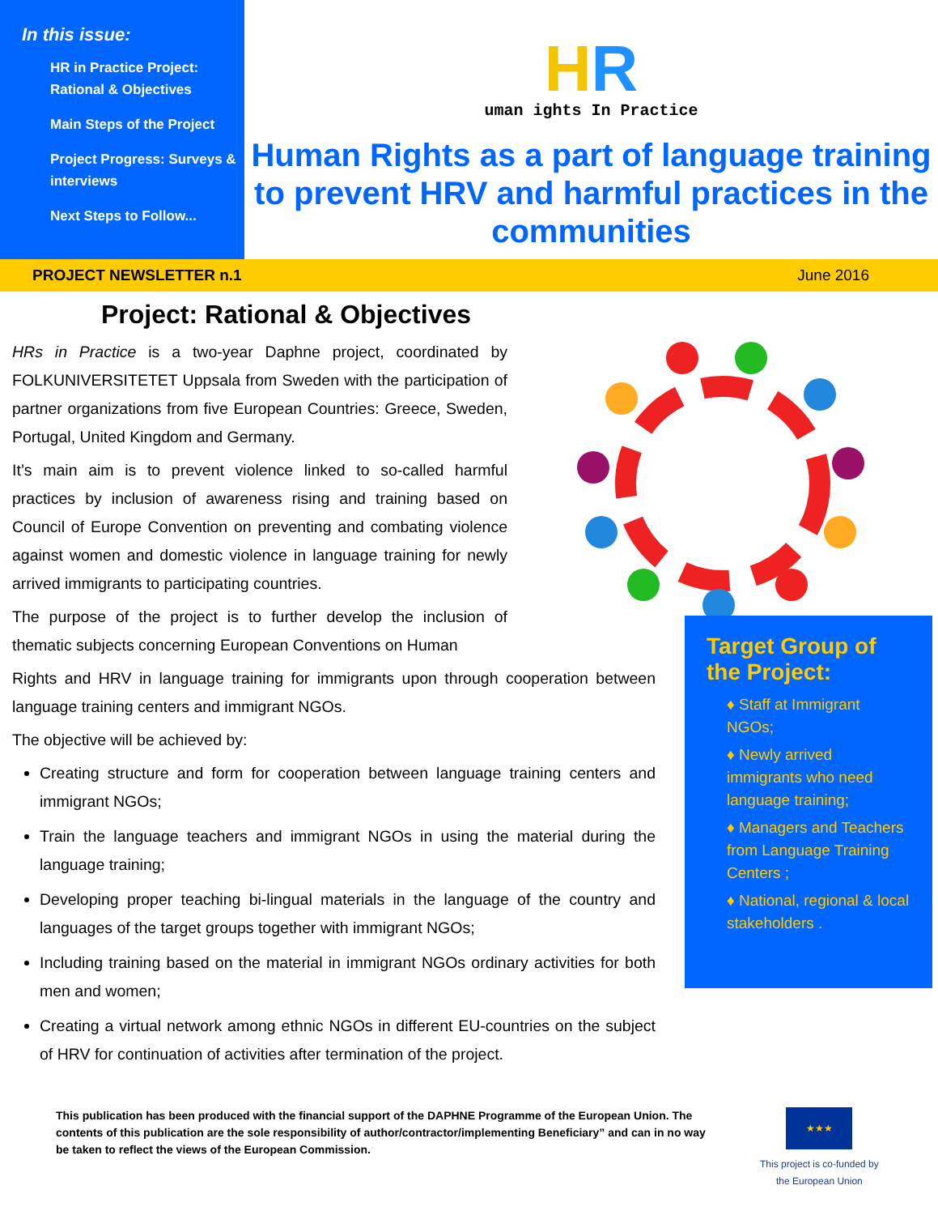In this issue:
HR in Practice Project: Rational & Objectives
Main Steps of the Project
Project Progress: Surveys & interviews
Next Steps to Follow...
HR
uman ights In Practice
Human Rights as a part of language training to prevent HRV and harmful practices in the communities
PROJECT NEWSLETTER n.1 June 2016
Project: Rational & Objectives
HRs in Practice is a two-year Daphne project, coordinated by FOLKUNIVERSITETET Uppsala from Sweden with the participation of partner organizations from five European Countries: Greece, Sweden, Portugal, United Kingdom and Germany.
It’s main aim is to prevent violence linked to so-called harmful practices by inclusion of awareness rising and training based on Council of Europe Convention on preventing and combating violence against women and domestic violence in language training for newly arrived immigrants to participating countries.
The purpose of the project is to further develop the inclusion of thematic subjects concerning European Conventions on Human
Rights and HRV in language training for immigrants upon through cooperation between language training centers and immigrant NGOs.
The objective will be achieved by:
Creating structure and form for cooperation between language training centers and immigrant NGOs;
Train the language teachers and immigrant NGOs in using the material during the language training;
Developing proper teaching bi-lingual materials in the language of the country and languages of the target groups together with immigrant NGOs;
Including training based on the material in immigrant NGOs ordinary activities for both men and women;
Creating a virtual network among ethnic NGOs in different EU-countries on the subject of HRV for continuation of activities after termination of the project.
Target Group of the Project:
♦ Staff at Immigrant NGOs;
♦ Newly arrived immigrants who need language training;
♦ Managers and Teachers from Language Training Centers ;
♦ National, regional & local stakeholders .
This publication has been produced with the financial support of the DAPHNE Programme of the European Union. The contents of this publication are the sole responsibility of author/contractor/implementing Beneficiary” and can in no way be taken to reflect the views of the European Commission.
★★★
This project is co-funded by
the European Union